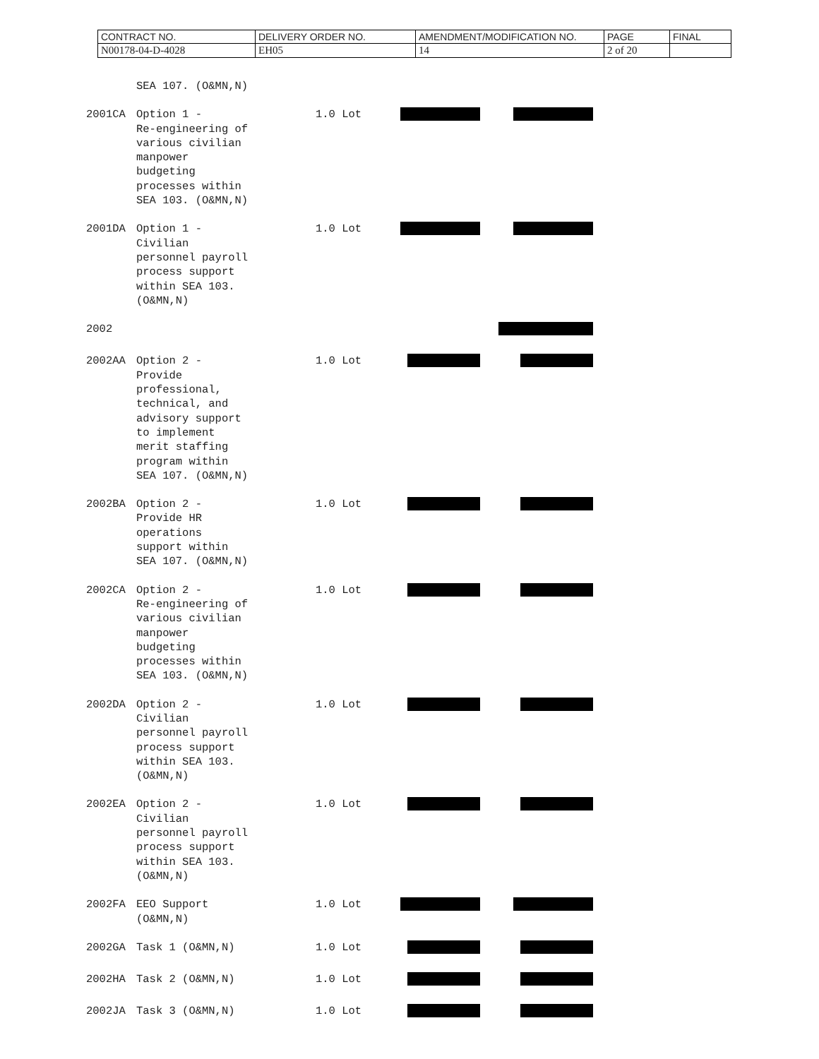| CONTRACT NO. | DELIVERY ORDER NO. | AMENDMENT/MODIFICATION NO. | PAGE | FINAL |
| N00178-04-D-4028 | EH05 | 14 | 2 of 20 | |
| | SEA 107. (O&MN,N) | | | |
| 2001CA | Option 1 - Re-engineering of various civilian manpower budgeting processes within SEA 103. (O&MN,N) | 1.0 Lot | | |
| 2001DA | Option 1 - Civilian personnel payroll process support within SEA 103. (O&MN,N) | 1.0 Lot | | |
| 2002 | | | | |
| 2002AA | Option 2 - Provide professional, technical, and advisory support to implement merit staffing program within SEA 107. (O&MN,N) | 1.0 Lot | | |
| 2002BA | Option 2 - Provide HR operations support within SEA 107. (O&MN,N) | 1.0 Lot | | |
| 2002CA | Option 2 - Re-engineering of various civilian manpower budgeting processes within SEA 103. (O&MN,N) | 1.0 Lot | | |
| 2002DA | Option 2 - Civilian personnel payroll process support within SEA 103. (O&MN,N) | 1.0 Lot | | |
| 2002EA | Option 2 - Civilian personnel payroll process support within SEA 103. (O&MN,N) | 1.0 Lot | | |
| 2002FA | EEO Support (O&MN,N) | 1.0 Lot | | |
| 2002GA | Task 1 (O&MN,N) | 1.0 Lot | | |
| 2002HA | Task 2 (O&MN,N) | 1.0 Lot | | |
| 2002JA | Task 3 (O&MN,N) | 1.0 Lot | | |